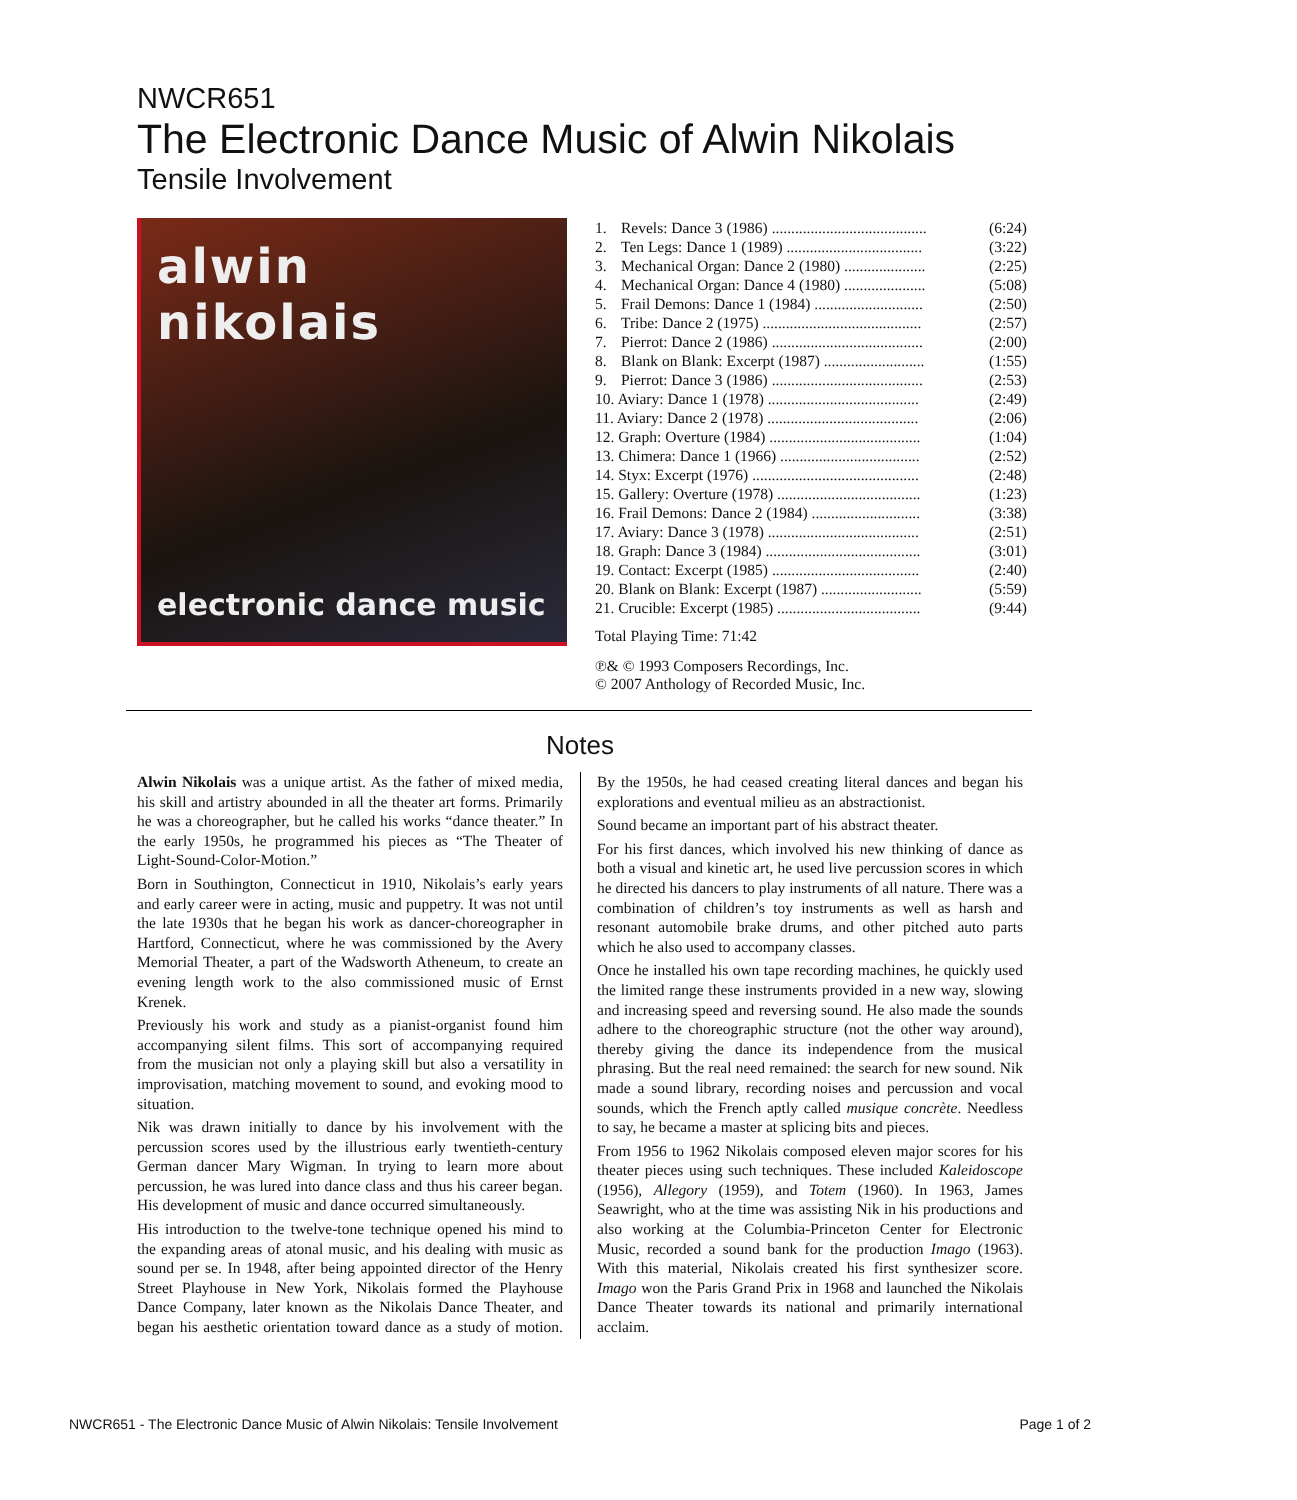NWCR651
The Electronic Dance Music of Alwin Nikolais
Tensile Involvement
alwin nikolais
electronic dance music
| 1. | Revels: Dance 3 (1986) ........................................ | (6:24) |
| 2. | Ten Legs: Dance 1 (1989) ................................... | (3:22) |
| 3. | Mechanical Organ: Dance 2 (1980) ..................... | (2:25) |
| 4. | Mechanical Organ: Dance 4 (1980) ..................... | (5:08) |
| 5. | Frail Demons: Dance 1 (1984) ............................ | (2:50) |
| 6. | Tribe: Dance 2 (1975) ......................................... | (2:57) |
| 7. | Pierrot: Dance 2 (1986) ....................................... | (2:00) |
| 8. | Blank on Blank: Excerpt (1987) .......................... | (1:55) |
| 9. | Pierrot: Dance 3 (1986) ....................................... | (2:53) |
| 10. Aviary: Dance 1 (1978) ....................................... | | (2:49) |
| 11. Aviary: Dance 2 (1978) ....................................... | | (2:06) |
| 12. Graph: Overture (1984) ....................................... | | (1:04) |
| 13. Chimera: Dance 1 (1966) .................................... | | (2:52) |
| 14. Styx: Excerpt (1976) ........................................... | | (2:48) |
| 15. Gallery: Overture (1978) ..................................... | | (1:23) |
| 16. Frail Demons: Dance 2 (1984) ............................ | | (3:38) |
| 17. Aviary: Dance 3 (1978) ....................................... | | (2:51) |
| 18. Graph: Dance 3 (1984) ........................................ | | (3:01) |
| 19. Contact: Excerpt (1985) ...................................... | | (2:40) |
| 20. Blank on Blank: Excerpt (1987) .......................... | | (5:59) |
| 21. Crucible: Excerpt (1985) ..................................... | | (9:44) |
Total Playing Time: 71:42
℗& © 1993 Composers Recordings, Inc.
© 2007 Anthology of Recorded Music, Inc.
Notes
Alwin Nikolais was a unique artist. As the father of mixed media, his skill and artistry abounded in all the theater art forms. Primarily he was a choreographer, but he called his works “dance theater.” In the early 1950s, he programmed his pieces as “The Theater of Light-Sound-Color-Motion.”
Born in Southington, Connecticut in 1910, Nikolais’s early years and early career were in acting, music and puppetry. It was not until the late 1930s that he began his work as dancer-choreographer in Hartford, Connecticut, where he was commissioned by the Avery Memorial Theater, a part of the Wadsworth Atheneum, to create an evening length work to the also commissioned music of Ernst Krenek.
Previously his work and study as a pianist-organist found him accompanying silent films. This sort of accompanying required from the musician not only a playing skill but also a versatility in improvisation, matching movement to sound, and evoking mood to situation.
Nik was drawn initially to dance by his involvement with the percussion scores used by the illustrious early twentieth-century German dancer Mary Wigman. In trying to learn more about percussion, he was lured into dance class and thus his career began. His development of music and dance occurred simultaneously.
His introduction to the twelve-tone technique opened his mind to the expanding areas of atonal music, and his dealing with music as sound per se. In 1948, after being appointed director of the Henry Street Playhouse in New York, Nikolais formed the Playhouse Dance Company, later known as the Nikolais Dance Theater, and began his aesthetic orientation toward dance as a study of motion. By the 1950s, he had ceased creating literal dances and began his explorations and eventual milieu as an abstractionist.
Sound became an important part of his abstract theater.
For his first dances, which involved his new thinking of dance as both a visual and kinetic art, he used live percussion scores in which he directed his dancers to play instruments of all nature. There was a combination of children’s toy instruments as well as harsh and resonant automobile brake drums, and other pitched auto parts which he also used to accompany classes.
Once he installed his own tape recording machines, he quickly used the limited range these instruments provided in a new way, slowing and increasing speed and reversing sound. He also made the sounds adhere to the choreographic structure (not the other way around), thereby giving the dance its independence from the musical phrasing. But the real need remained: the search for new sound. Nik made a sound library, recording noises and percussion and vocal sounds, which the French aptly called musique concrète. Needless to say, he became a master at splicing bits and pieces.
From 1956 to 1962 Nikolais composed eleven major scores for his theater pieces using such techniques. These included Kaleidoscope (1956), Allegory (1959), and Totem (1960). In 1963, James Seawright, who at the time was assisting Nik in his productions and also working at the Columbia-Princeton Center for Electronic Music, recorded a sound bank for the production Imago (1963). With this material, Nikolais created his first synthesizer score. Imago won the Paris Grand Prix in 1968 and launched the Nikolais Dance Theater towards its national and primarily international acclaim.
NWCR651 - The Electronic Dance Music of Alwin Nikolais: Tensile Involvement Page 1 of 2